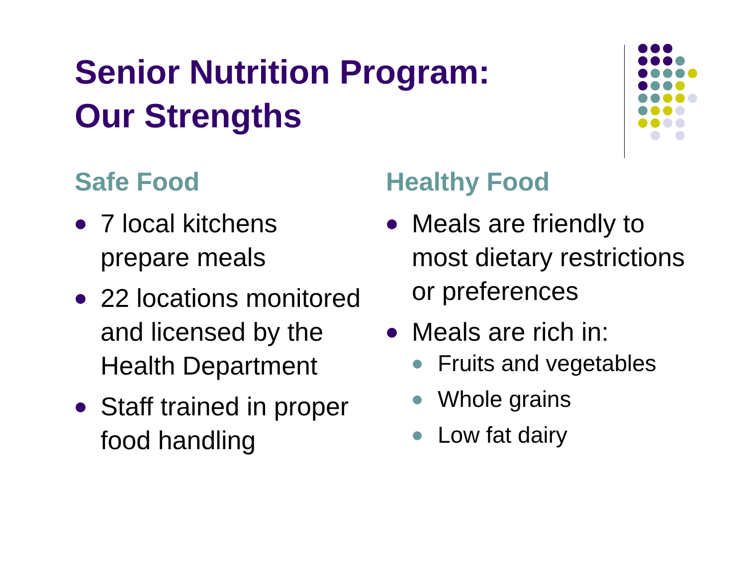Senior Nutrition Program:
Our Strengths
Safe Food
7 local kitchens prepare meals
22 locations monitored and licensed by the Health Department
Staff trained in proper food handling
Healthy Food
Meals are friendly to most dietary restrictions or preferences
Meals are rich in:
Fruits and vegetables
Whole grains
Low fat dairy